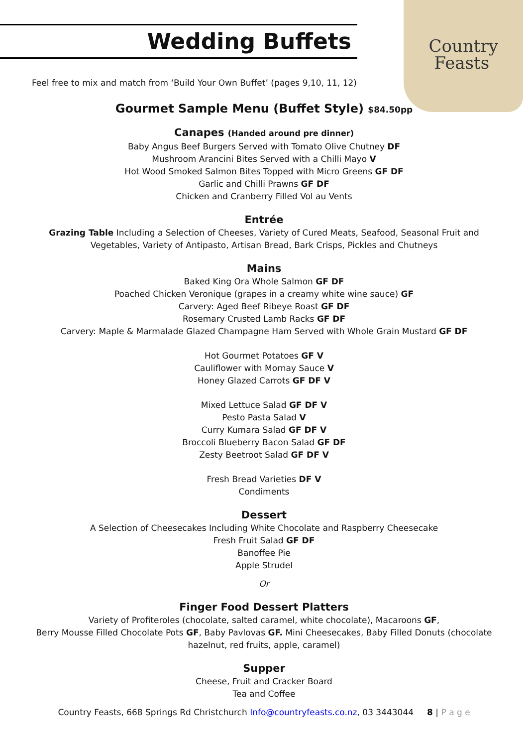Country
Feasts
Wedding Buffets
Feel free to mix and match from ‘Build Your Own Buffet’ (pages 9,10, 11, 12)
Gourmet Sample Menu (Buffet Style) $84.50pp
Canapes (Handed around pre dinner)
Baby Angus Beef Burgers Served with Tomato Olive Chutney DF
Mushroom Arancini Bites Served with a Chilli Mayo V
Hot Wood Smoked Salmon Bites Topped with Micro Greens GF DF
Garlic and Chilli Prawns GF DF
Chicken and Cranberry Filled Vol au Vents
Entrée
Grazing Table Including a Selection of Cheeses, Variety of Cured Meats, Seafood, Seasonal Fruit and
Vegetables, Variety of Antipasto, Artisan Bread, Bark Crisps, Pickles and Chutneys
Mains
Baked King Ora Whole Salmon GF DF
Poached Chicken Veronique (grapes in a creamy white wine sauce) GF
Carvery: Aged Beef Ribeye Roast GF DF
Rosemary Crusted Lamb Racks GF DF
Carvery: Maple & Marmalade Glazed Champagne Ham Served with Whole Grain Mustard GF DF
Hot Gourmet Potatoes GF V
Cauliflower with Mornay Sauce V
Honey Glazed Carrots GF DF V
Mixed Lettuce Salad GF DF V
Pesto Pasta Salad V
Curry Kumara Salad GF DF V
Broccoli Blueberry Bacon Salad GF DF
Zesty Beetroot Salad GF DF V
Fresh Bread Varieties DF V
Condiments
Dessert
A Selection of Cheesecakes Including White Chocolate and Raspberry Cheesecake
Fresh Fruit Salad GF DF
Banoffee Pie
Apple Strudel
Or
Finger Food Dessert Platters
Variety of Profiteroles (chocolate, salted caramel, white chocolate), Macaroons GF,
Berry Mousse Filled Chocolate Pots GF, Baby Pavlovas GF. Mini Cheesecakes, Baby Filled Donuts (chocolate
hazelnut, red fruits, apple, caramel)
Supper
Cheese, Fruit and Cracker Board
Tea and Coffee
Country Feasts, 668 Springs Rd Christchurch Info@countryfeasts.co.nz, 03 3443044 8 | P a g e